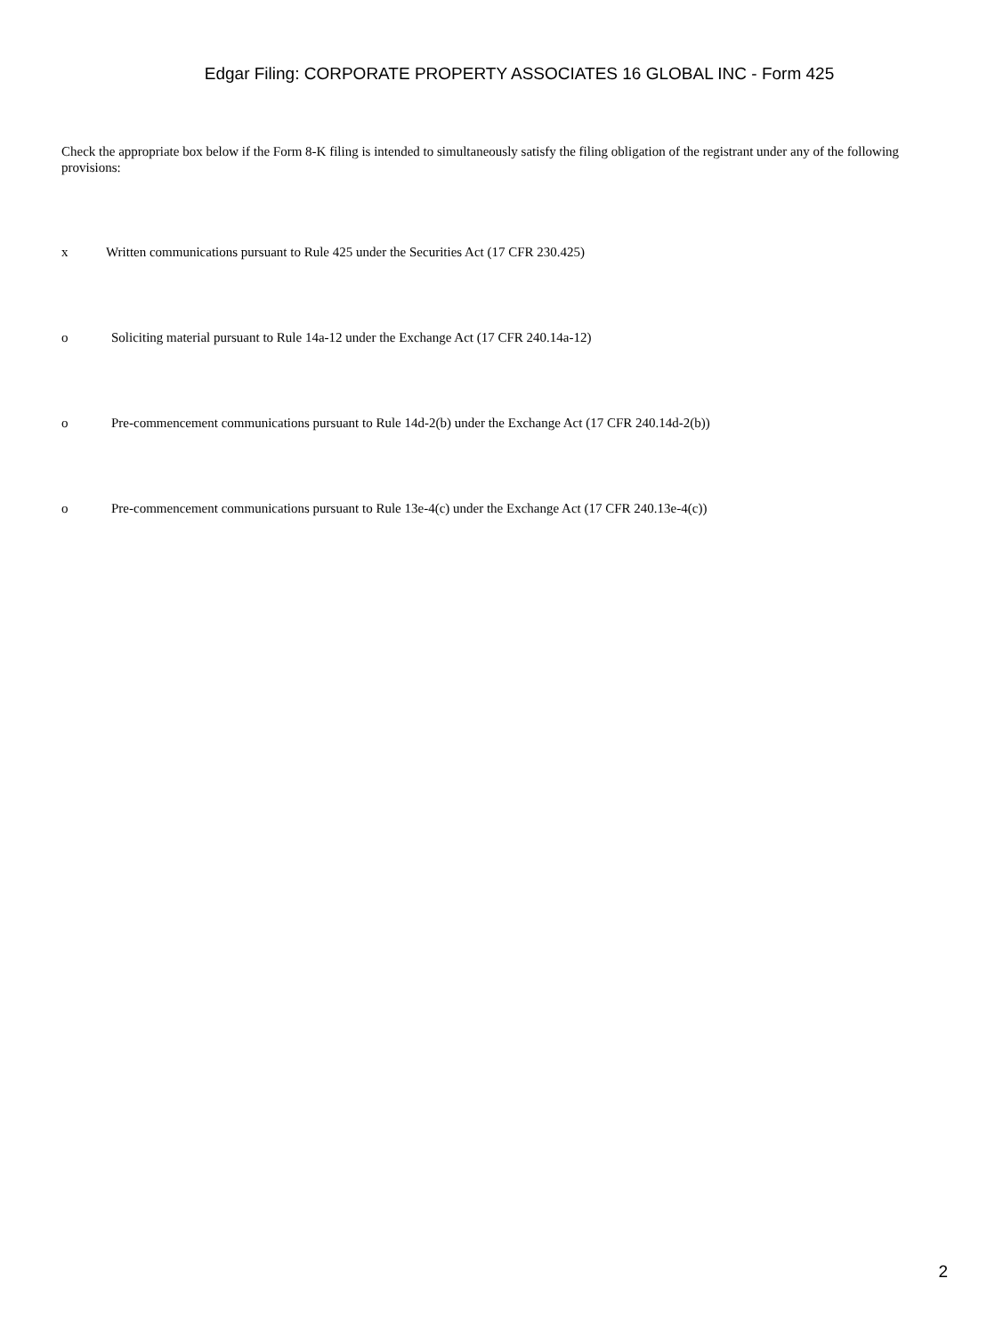Edgar Filing: CORPORATE PROPERTY ASSOCIATES 16 GLOBAL INC - Form 425
Check the appropriate box below if the Form 8-K filing is intended to simultaneously satisfy the filing obligation of the registrant under any of the following provisions:
x Written communications pursuant to Rule 425 under the Securities Act (17 CFR 230.425)
o Soliciting material pursuant to Rule 14a-12 under the Exchange Act (17 CFR 240.14a-12)
o Pre-commencement communications pursuant to Rule 14d-2(b) under the Exchange Act (17 CFR 240.14d-2(b))
o Pre-commencement communications pursuant to Rule 13e-4(c) under the Exchange Act (17 CFR 240.13e-4(c))
2